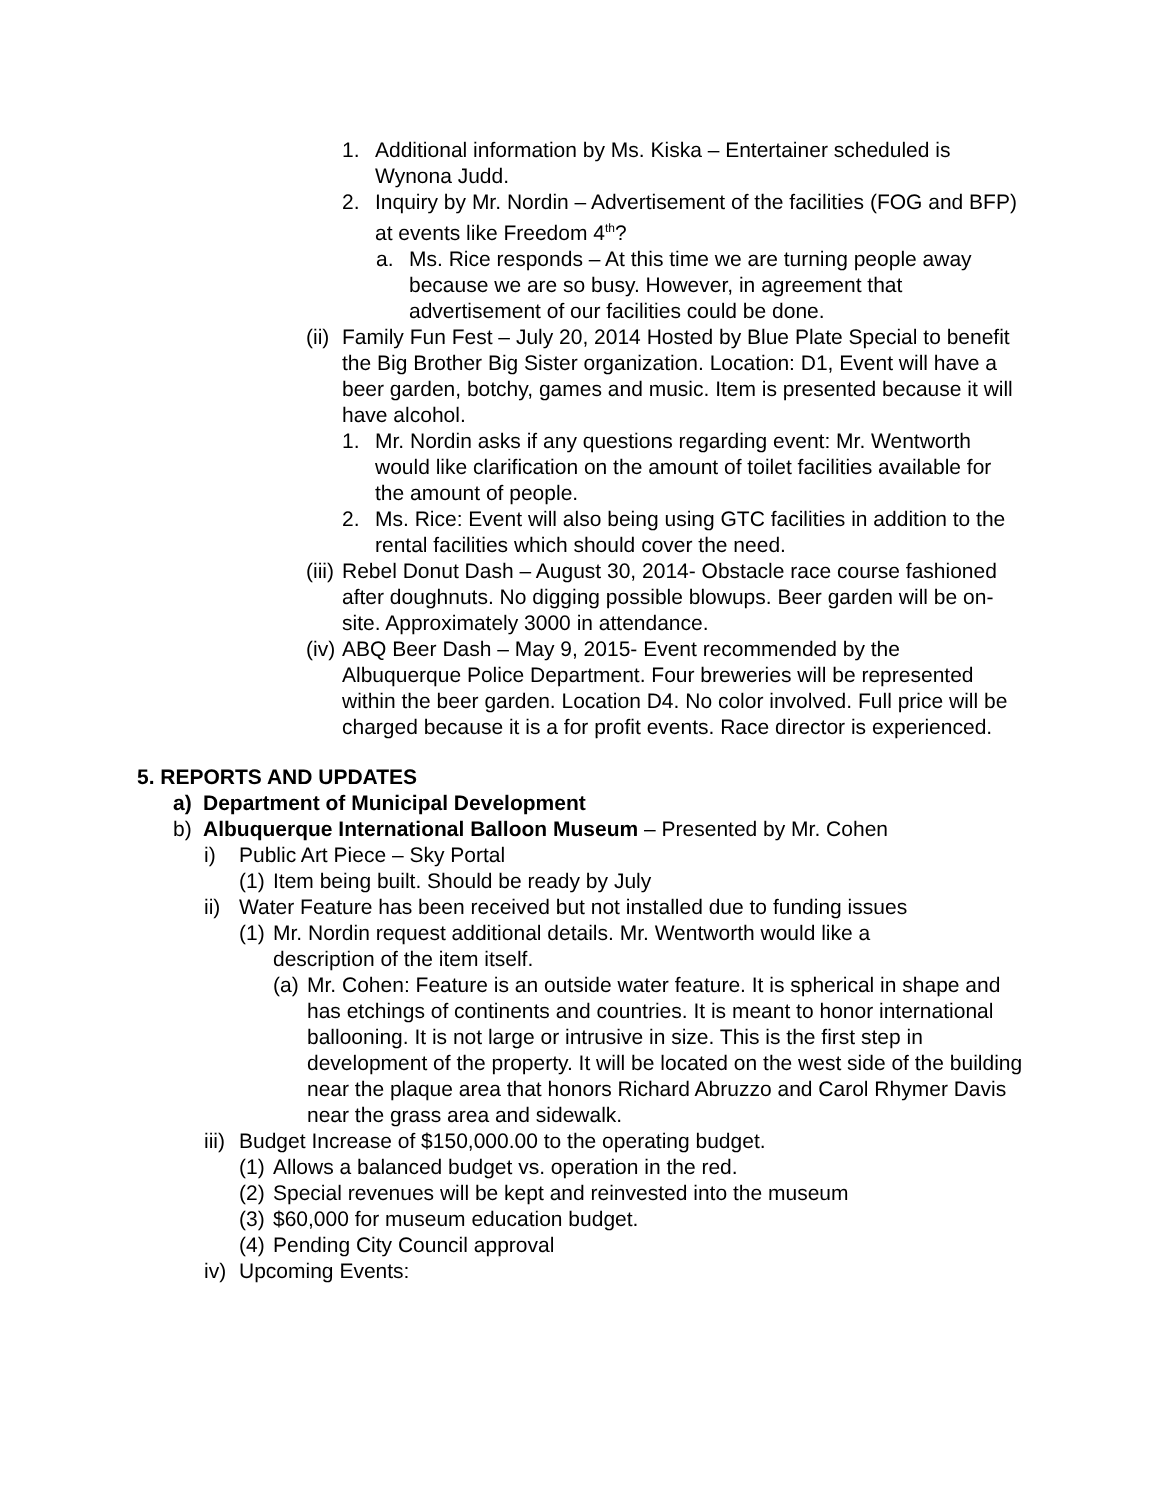1. Additional information by Ms. Kiska – Entertainer scheduled is Wynona Judd.
2. Inquiry by Mr. Nordin – Advertisement of the facilities (FOG and BFP) at events like Freedom 4<sup>th</sup>?
a. Ms. Rice responds – At this time we are turning people away because we are so busy. However, in agreement that advertisement of our facilities could be done.
(ii)
Family Fun Fest – July 20, 2014 Hosted by Blue Plate Special to benefit the Big Brother Big Sister organization. Location: D1, Event will have a beer garden, botchy, games and music. Item is presented because it will have alcohol.
1. Mr. Nordin asks if any questions regarding event: Mr. Wentworth would like clarification on the amount of toilet facilities available for the amount of people.
2. Ms. Rice: Event will also being using GTC facilities in addition to the rental facilities which should cover the need.
(iii)
Rebel Donut Dash – August 30, 2014- Obstacle race course fashioned after doughnuts. No digging possible blowups. Beer garden will be on-site. Approximately 3000 in attendance.
(iv)
ABQ Beer Dash – May 9, 2015- Event recommended by the Albuquerque Police Department. Four breweries will be represented within the beer garden. Location D4. No color involved. Full price will be charged because it is a for profit events. Race director is experienced.
5. REPORTS AND UPDATES
a) Department of Municipal Development
b) Albuquerque International Balloon Museum – Presented by Mr. Cohen
i) Public Art Piece – Sky Portal
(1)
Item being built. Should be ready by July
ii)
Water Feature has been received but not installed due to funding issues
(1)
Mr. Nordin request additional details. Mr. Wentworth would like a description of the item itself.
(a)
Mr. Cohen: Feature is an outside water feature. It is spherical in shape and has etchings of continents and countries. It is meant to honor international ballooning. It is not large or intrusive in size. This is the first step in development of the property. It will be located on the west side of the building near the plaque area that honors Richard Abruzzo and Carol Rhymer Davis near the grass area and sidewalk.
iii)
Budget Increase of $150,000.00 to the operating budget.
(1)
Allows a balanced budget vs. operation in the red.
(2)
Special revenues will be kept and reinvested into the museum
(3)
$60,000 for museum education budget.
(4)
Pending City Council approval
iv)
Upcoming Events: